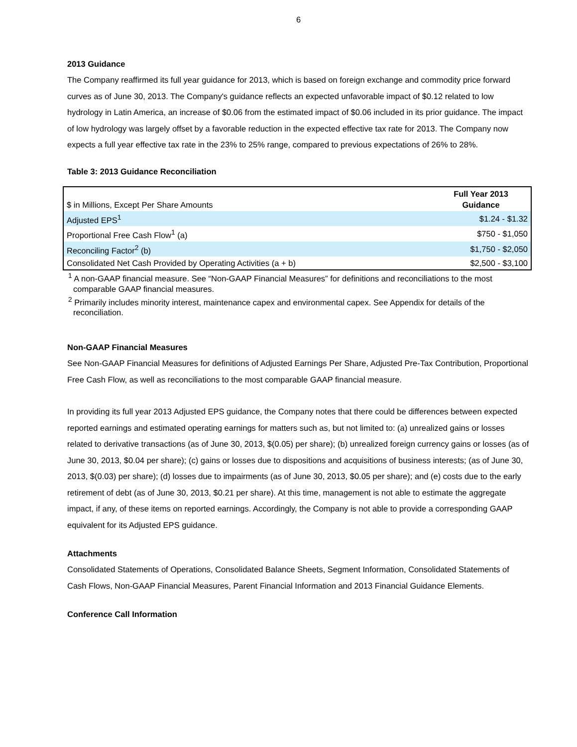6
2013 Guidance
The Company reaffirmed its full year guidance for 2013, which is based on foreign exchange and commodity price forward curves as of June 30, 2013. The Company's guidance reflects an expected unfavorable impact of $0.12 related to low hydrology in Latin America, an increase of $0.06 from the estimated impact of $0.06 included in its prior guidance. The impact of low hydrology was largely offset by a favorable reduction in the expected effective tax rate for 2013. The Company now expects a full year effective tax rate in the 23% to 25% range, compared to previous expectations of 26% to 28%.
Table 3: 2013 Guidance Reconciliation
| $ in Millions, Except Per Share Amounts | Full Year 2013 Guidance |
| Adjusted EPS<sup>1</sup> | $1.24 - $1.32 |
| Proportional Free Cash Flow<sup>1</sup> (a) | $750 - $1,050 |
| Reconciling Factor<sup>2</sup> (b) | $1,750 - $2,050 |
| Consolidated Net Cash Provided by Operating Activities (a + b) | $2,500 - $3,100 |
<sup>1</sup> A non-GAAP financial measure. See “Non-GAAP Financial Measures” for definitions and reconciliations to the most comparable GAAP financial measures.
<sup>2</sup> Primarily includes minority interest, maintenance capex and environmental capex. See Appendix for details of the reconciliation.
Non-GAAP Financial Measures
See Non-GAAP Financial Measures for definitions of Adjusted Earnings Per Share, Adjusted Pre-Tax Contribution, Proportional Free Cash Flow, as well as reconciliations to the most comparable GAAP financial measure.
In providing its full year 2013 Adjusted EPS guidance, the Company notes that there could be differences between expected reported earnings and estimated operating earnings for matters such as, but not limited to: (a) unrealized gains or losses related to derivative transactions (as of June 30, 2013, $(0.05) per share); (b) unrealized foreign currency gains or losses (as of June 30, 2013, $0.04 per share); (c) gains or losses due to dispositions and acquisitions of business interests; (as of June 30, 2013, $(0.03) per share); (d) losses due to impairments (as of June 30, 2013, $0.05 per share); and (e) costs due to the early retirement of debt (as of June 30, 2013, $0.21 per share). At this time, management is not able to estimate the aggregate impact, if any, of these items on reported earnings. Accordingly, the Company is not able to provide a corresponding GAAP equivalent for its Adjusted EPS guidance.
Attachments
Consolidated Statements of Operations, Consolidated Balance Sheets, Segment Information, Consolidated Statements of Cash Flows, Non-GAAP Financial Measures, Parent Financial Information and 2013 Financial Guidance Elements.
Conference Call Information